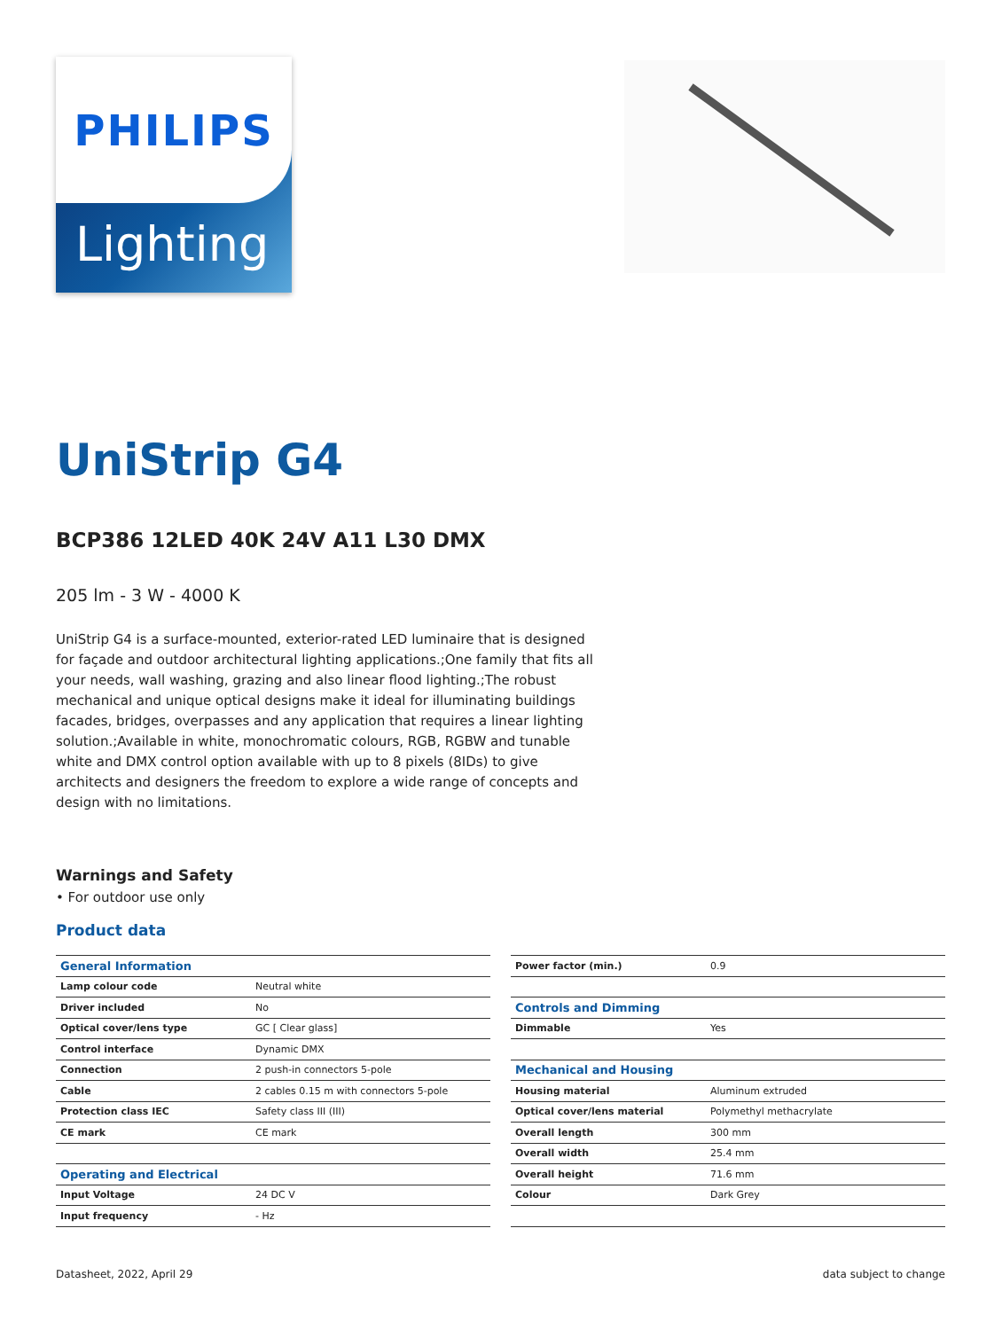PHILIPS
Lighting
UniStrip G4
BCP386 12LED 40K 24V A11 L30 DMX
205 lm - 3 W - 4000 K
UniStrip G4 is a surface-mounted, exterior-rated LED luminaire that is designed for façade and outdoor architectural lighting applications.;One family that fits all your needs, wall washing, grazing and also linear flood lighting.;The robust mechanical and unique optical designs make it ideal for illuminating buildings facades, bridges, overpasses and any application that requires a linear lighting solution.;Available in white, monochromatic colours, RGB, RGBW and tunable white and DMX control option available with up to 8 pixels (8IDs) to give architects and designers the freedom to explore a wide range of concepts and design with no limitations.
Warnings and Safety
• For outdoor use only
Product data
| General Information | |
| Lamp colour code | Neutral white |
| Driver included | No |
| Optical cover/lens type | GC [ Clear glass] |
| Control interface | Dynamic DMX |
| Connection | 2 push-in connectors 5-pole |
| Cable | 2 cables 0.15 m with connectors 5-pole |
| Protection class IEC | Safety class III (III) |
| CE mark | CE mark |
| Operating and Electrical | |
| Input Voltage | 24 DC V |
| Input frequency | - Hz |
| Power factor (min.) | 0.9 |
| Controls and Dimming | |
| Dimmable | Yes |
| Mechanical and Housing | |
| Housing material | Aluminum extruded |
| Optical cover/lens material | Polymethyl methacrylate |
| Overall length | 300 mm |
| Overall width | 25.4 mm |
| Overall height | 71.6 mm |
| Colour | Dark Grey |
Datasheet, 2022, April 29 data subject to change